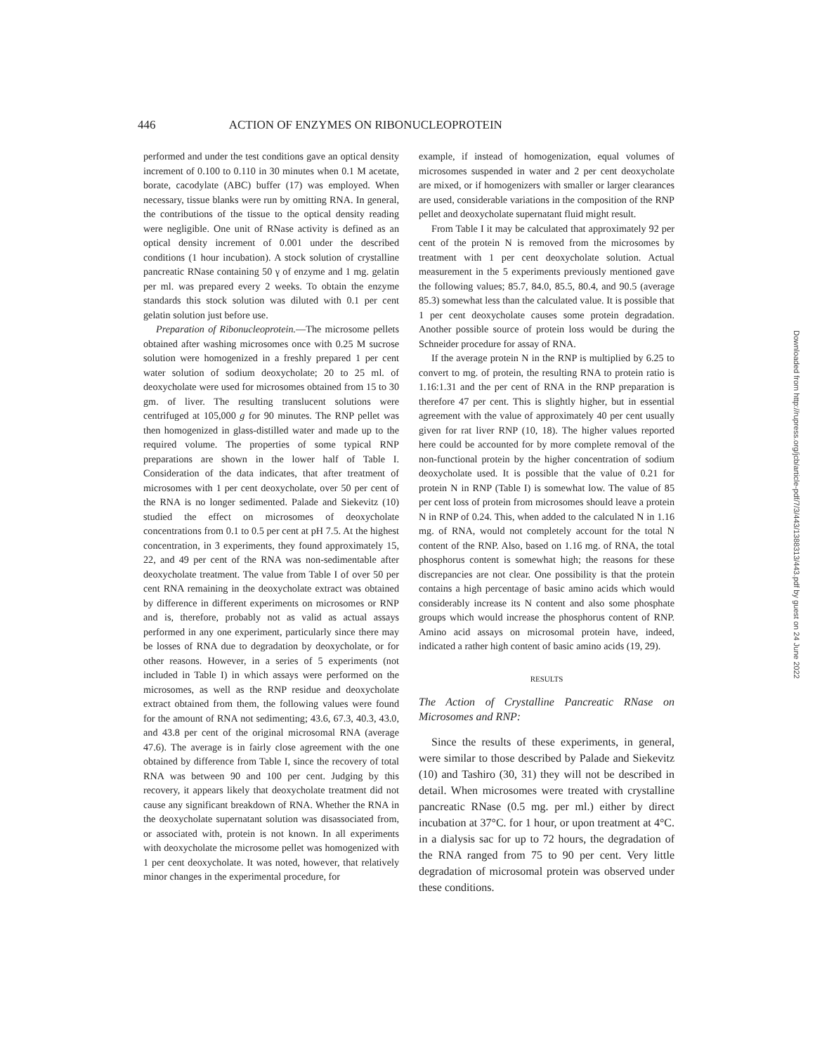446 ACTION OF ENZYMES ON RIBONUCLEOPROTEIN
performed and under the test conditions gave an optical density increment of 0.100 to 0.110 in 30 minutes when 0.1 M acetate, borate, cacodylate (ABC) buffer (17) was employed. When necessary, tissue blanks were run by omitting RNA. In general, the contributions of the tissue to the optical density reading were negligible. One unit of RNase activity is defined as an optical density increment of 0.001 under the described conditions (1 hour incubation). A stock solution of crystalline pancreatic RNase containing 50 γ of enzyme and 1 mg. gelatin per ml. was prepared every 2 weeks. To obtain the enzyme standards this stock solution was diluted with 0.1 per cent gelatin solution just before use.
Preparation of Ribonucleoprotein.—The microsome pellets obtained after washing microsomes once with 0.25 M sucrose solution were homogenized in a freshly prepared 1 per cent water solution of sodium deoxycholate; 20 to 25 ml. of deoxycholate were used for microsomes obtained from 15 to 30 gm. of liver. The resulting translucent solutions were centrifuged at 105,000 g for 90 minutes. The RNP pellet was then homogenized in glass-distilled water and made up to the required volume. The properties of some typical RNP preparations are shown in the lower half of Table I. Consideration of the data indicates, that after treatment of microsomes with 1 per cent deoxycholate, over 50 per cent of the RNA is no longer sedimented. Palade and Siekevitz (10) studied the effect on microsomes of deoxycholate concentrations from 0.1 to 0.5 per cent at pH 7.5. At the highest concentration, in 3 experiments, they found approximately 15, 22, and 49 per cent of the RNA was non-sedimentable after deoxycholate treatment. The value from Table I of over 50 per cent RNA remaining in the deoxycholate extract was obtained by difference in different experiments on microsomes or RNP and is, therefore, probably not as valid as actual assays performed in any one experiment, particularly since there may be losses of RNA due to degradation by deoxycholate, or for other reasons. However, in a series of 5 experiments (not included in Table I) in which assays were performed on the microsomes, as well as the RNP residue and deoxycholate extract obtained from them, the following values were found for the amount of RNA not sedimenting; 43.6, 67.3, 40.3, 43.0, and 43.8 per cent of the original microsomal RNA (average 47.6). The average is in fairly close agreement with the one obtained by difference from Table I, since the recovery of total RNA was between 90 and 100 per cent. Judging by this recovery, it appears likely that deoxycholate treatment did not cause any significant breakdown of RNA. Whether the RNA in the deoxycholate supernatant solution was disassociated from, or associated with, protein is not known. In all experiments with deoxycholate the microsome pellet was homogenized with 1 per cent deoxycholate. It was noted, however, that relatively minor changes in the experimental procedure, for
example, if instead of homogenization, equal volumes of microsomes suspended in water and 2 per cent deoxycholate are mixed, or if homogenizers with smaller or larger clearances are used, considerable variations in the composition of the RNP pellet and deoxycholate supernatant fluid might result.
From Table I it may be calculated that approximately 92 per cent of the protein N is removed from the microsomes by treatment with 1 per cent deoxycholate solution. Actual measurement in the 5 experiments previously mentioned gave the following values; 85.7, 84.0, 85.5, 80.4, and 90.5 (average 85.3) somewhat less than the calculated value. It is possible that 1 per cent deoxycholate causes some protein degradation. Another possible source of protein loss would be during the Schneider procedure for assay of RNA.
If the average protein N in the RNP is multiplied by 6.25 to convert to mg. of protein, the resulting RNA to protein ratio is 1.16:1.31 and the per cent of RNA in the RNP preparation is therefore 47 per cent. This is slightly higher, but in essential agreement with the value of approximately 40 per cent usually given for rat liver RNP (10, 18). The higher values reported here could be accounted for by more complete removal of the non-functional protein by the higher concentration of sodium deoxycholate used. It is possible that the value of 0.21 for protein N in RNP (Table I) is somewhat low. The value of 85 per cent loss of protein from microsomes should leave a protein N in RNP of 0.24. This, when added to the calculated N in 1.16 mg. of RNA, would not completely account for the total N content of the RNP. Also, based on 1.16 mg. of RNA, the total phosphorus content is somewhat high; the reasons for these discrepancies are not clear. One possibility is that the protein contains a high percentage of basic amino acids which would considerably increase its N content and also some phosphate groups which would increase the phosphorus content of RNP. Amino acid assays on microsomal protein have, indeed, indicated a rather high content of basic amino acids (19, 29).
RESULTS
The Action of Crystalline Pancreatic RNase on Microsomes and RNP:
Since the results of these experiments, in general, were similar to those described by Palade and Siekevitz (10) and Tashiro (30, 31) they will not be described in detail. When microsomes were treated with crystalline pancreatic RNase (0.5 mg. per ml.) either by direct incubation at 37°C. for 1 hour, or upon treatment at 4°C. in a dialysis sac for up to 72 hours, the degradation of the RNA ranged from 75 to 90 per cent. Very little degradation of microsomal protein was observed under these conditions.
Downloaded from http://rupress.org/jcb/article-pdf/7/3/443/1388313/443.pdf by guest on 24 June 2022